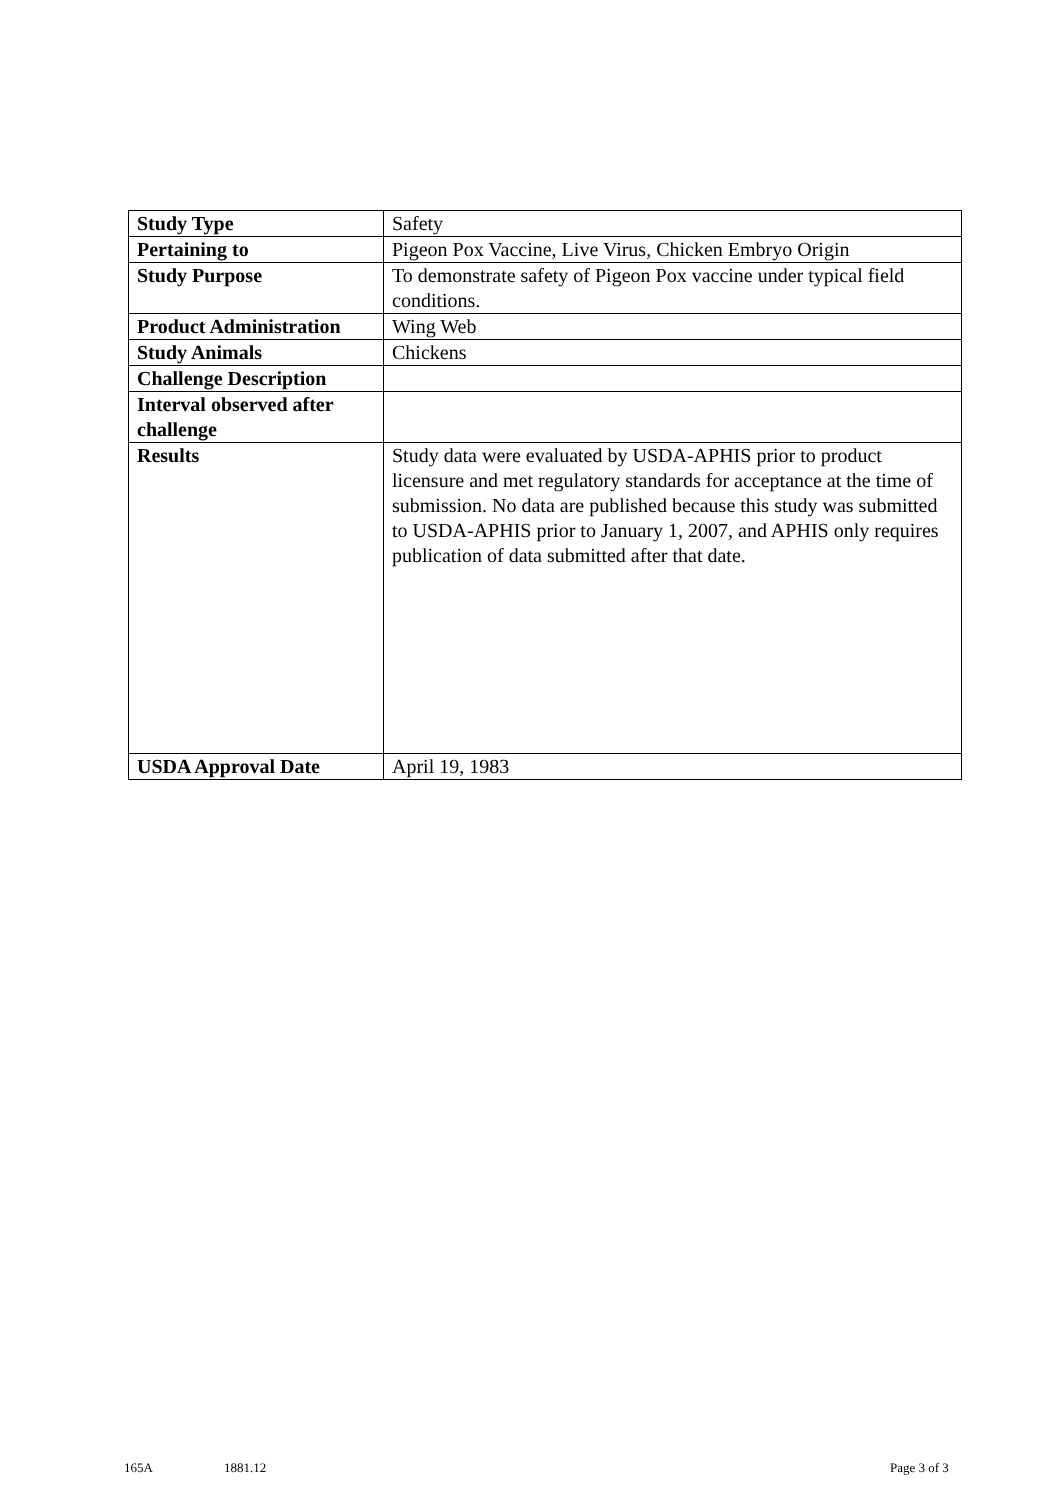| Study Type | Safety |
| Pertaining to | Pigeon Pox Vaccine, Live Virus, Chicken Embryo Origin |
| Study Purpose | To demonstrate safety of Pigeon Pox vaccine under typical field conditions. |
| Product Administration | Wing Web |
| Study Animals | Chickens |
| Challenge Description | |
| Interval observed after challenge | |
| Results | Study data were evaluated by USDA-APHIS prior to product licensure and met regulatory standards for acceptance at the time of submission. No data are published because this study was submitted to USDA-APHIS prior to January 1, 2007, and APHIS only requires publication of data submitted after that date. |
| USDA Approval Date | April 19, 1983 |
165A 1881.12 Page 3 of 3